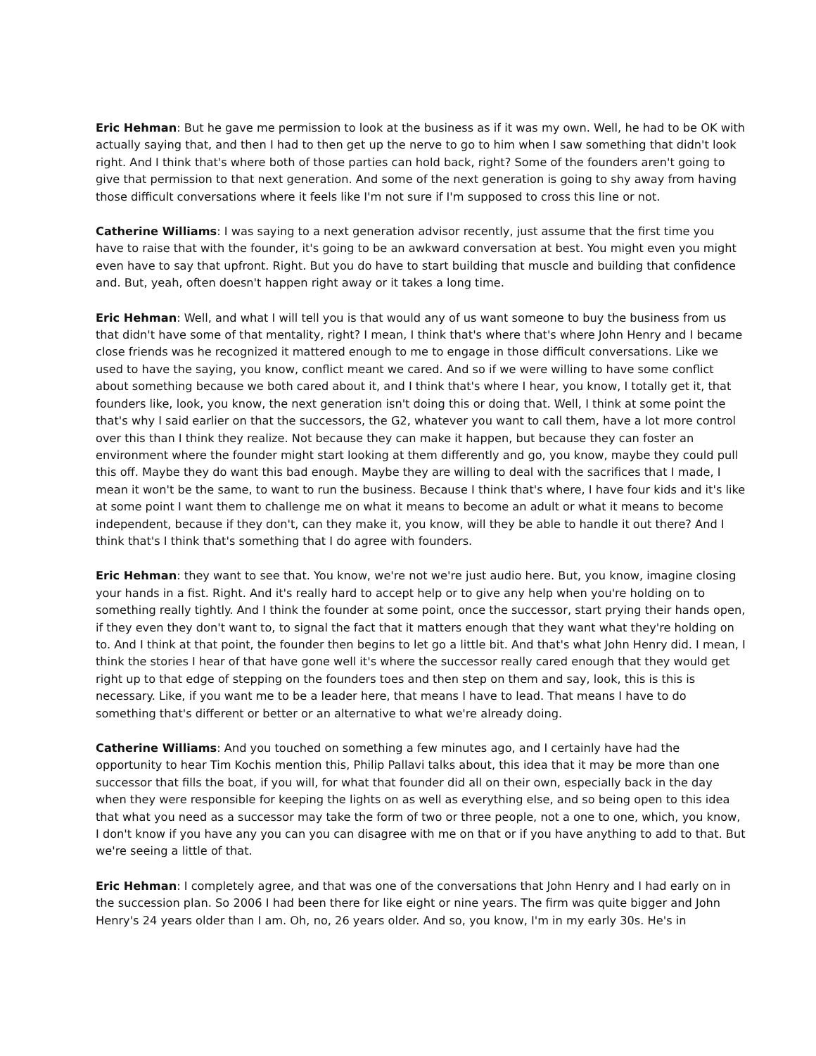Eric Hehman: But he gave me permission to look at the business as if it was my own. Well, he had to be OK with actually saying that, and then I had to then get up the nerve to go to him when I saw something that didn't look right. And I think that's where both of those parties can hold back, right? Some of the founders aren't going to give that permission to that next generation. And some of the next generation is going to shy away from having those difficult conversations where it feels like I'm not sure if I'm supposed to cross this line or not.
Catherine Williams: I was saying to a next generation advisor recently, just assume that the first time you have to raise that with the founder, it's going to be an awkward conversation at best. You might even you might even have to say that upfront. Right. But you do have to start building that muscle and building that confidence and. But, yeah, often doesn't happen right away or it takes a long time.
Eric Hehman: Well, and what I will tell you is that would any of us want someone to buy the business from us that didn't have some of that mentality, right? I mean, I think that's where that's where John Henry and I became close friends was he recognized it mattered enough to me to engage in those difficult conversations. Like we used to have the saying, you know, conflict meant we cared. And so if we were willing to have some conflict about something because we both cared about it, and I think that's where I hear, you know, I totally get it, that founders like, look, you know, the next generation isn't doing this or doing that. Well, I think at some point the that's why I said earlier on that the successors, the G2, whatever you want to call them, have a lot more control over this than I think they realize. Not because they can make it happen, but because they can foster an environment where the founder might start looking at them differently and go, you know, maybe they could pull this off. Maybe they do want this bad enough. Maybe they are willing to deal with the sacrifices that I made, I mean it won't be the same, to want to run the business. Because I think that's where, I have four kids and it's like at some point I want them to challenge me on what it means to become an adult or what it means to become independent, because if they don't, can they make it, you know, will they be able to handle it out there? And I think that's I think that's something that I do agree with founders.
Eric Hehman: they want to see that. You know, we're not we're just audio here. But, you know, imagine closing your hands in a fist. Right. And it's really hard to accept help or to give any help when you're holding on to something really tightly. And I think the founder at some point, once the successor, start prying their hands open, if they even they don't want to, to signal the fact that it matters enough that they want what they're holding on to. And I think at that point, the founder then begins to let go a little bit. And that's what John Henry did. I mean, I think the stories I hear of that have gone well it's where the successor really cared enough that they would get right up to that edge of stepping on the founders toes and then step on them and say, look, this is this is necessary. Like, if you want me to be a leader here, that means I have to lead. That means I have to do something that's different or better or an alternative to what we're already doing.
Catherine Williams: And you touched on something a few minutes ago, and I certainly have had the opportunity to hear Tim Kochis mention this, Philip Pallavi talks about, this idea that it may be more than one successor that fills the boat, if you will, for what that founder did all on their own, especially back in the day when they were responsible for keeping the lights on as well as everything else, and so being open to this idea that what you need as a successor may take the form of two or three people, not a one to one, which, you know, I don't know if you have any you can you can disagree with me on that or if you have anything to add to that. But we're seeing a little of that.
Eric Hehman: I completely agree, and that was one of the conversations that John Henry and I had early on in the succession plan. So 2006 I had been there for like eight or nine years. The firm was quite bigger and John Henry's 24 years older than I am. Oh, no, 26 years older. And so, you know, I'm in my early 30s. He's in